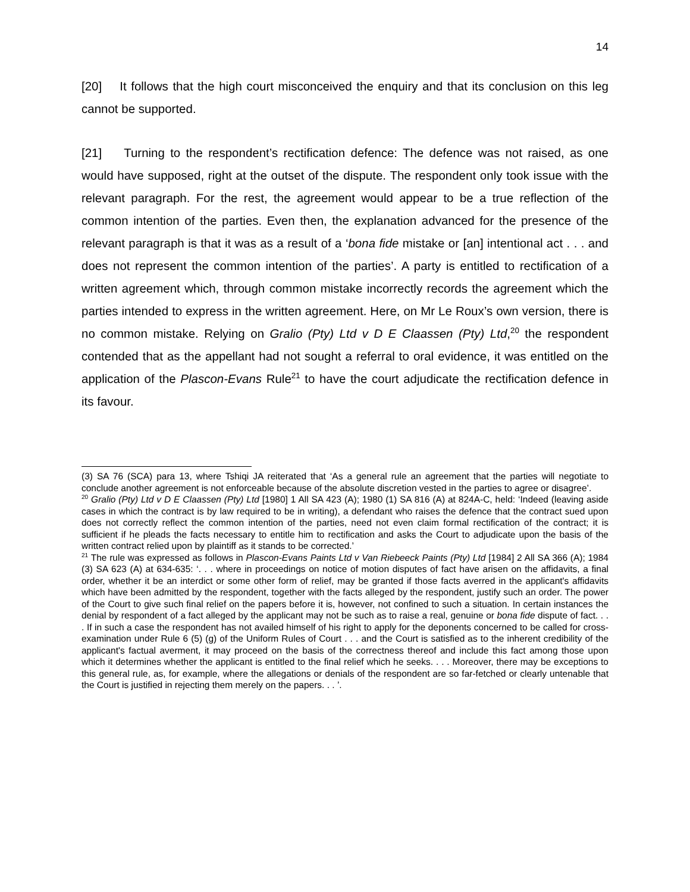14
[20] It follows that the high court misconceived the enquiry and that its conclusion on this leg cannot be supported.
[21] Turning to the respondent’s rectification defence: The defence was not raised, as one would have supposed, right at the outset of the dispute. The respondent only took issue with the relevant paragraph. For the rest, the agreement would appear to be a true reflection of the common intention of the parties. Even then, the explanation advanced for the presence of the relevant paragraph is that it was as a result of a ‘bona fide mistake or [an] intentional act . . . and does not represent the common intention of the parties’. A party is entitled to rectification of a written agreement which, through common mistake incorrectly records the agreement which the parties intended to express in the written agreement. Here, on Mr Le Roux’s own version, there is no common mistake. Relying on Gralio (Pty) Ltd v D E Claassen (Pty) Ltd,<sup>20</sup> the respondent contended that as the appellant had not sought a referral to oral evidence, it was entitled on the application of the Plascon-Evans Rule<sup>21</sup> to have the court adjudicate the rectification defence in its favour.
(3) SA 76 (SCA) para 13, where Tshiqi JA reiterated that ‘As a general rule an agreement that the parties will negotiate to conclude another agreement is not enforceable because of the absolute discretion vested in the parties to agree or disagree’.
<sup>20</sup> Gralio (Pty) Ltd v D E Claassen (Pty) Ltd [1980] 1 All SA 423 (A); 1980 (1) SA 816 (A) at 824A-C, held: ‘Indeed (leaving aside cases in which the contract is by law required to be in writing), a defendant who raises the defence that the contract sued upon does not correctly reflect the common intention of the parties, need not even claim formal rectification of the contract; it is sufficient if he pleads the facts necessary to entitle him to rectification and asks the Court to adjudicate upon the basis of the written contract relied upon by plaintiff as it stands to be corrected.’
<sup>21</sup> The rule was expressed as follows in Plascon-Evans Paints Ltd v Van Riebeeck Paints (Pty) Ltd [1984] 2 All SA 366 (A); 1984 (3) SA 623 (A) at 634-635: ‘. . . where in proceedings on notice of motion disputes of fact have arisen on the affidavits, a final order, whether it be an interdict or some other form of relief, may be granted if those facts averred in the applicant's affidavits which have been admitted by the respondent, together with the facts alleged by the respondent, justify such an order. The power of the Court to give such final relief on the papers before it is, however, not confined to such a situation. In certain instances the denial by respondent of a fact alleged by the applicant may not be such as to raise a real, genuine or bona fide dispute of fact. . . . If in such a case the respondent has not availed himself of his right to apply for the deponents concerned to be called for cross-examination under Rule 6 (5) (g) of the Uniform Rules of Court . . . and the Court is satisfied as to the inherent credibility of the applicant's factual averment, it may proceed on the basis of the correctness thereof and include this fact among those upon which it determines whether the applicant is entitled to the final relief which he seeks. . . . Moreover, there may be exceptions to this general rule, as, for example, where the allegations or denials of the respondent are so far-fetched or clearly untenable that the Court is justified in rejecting them merely on the papers. . . ’.